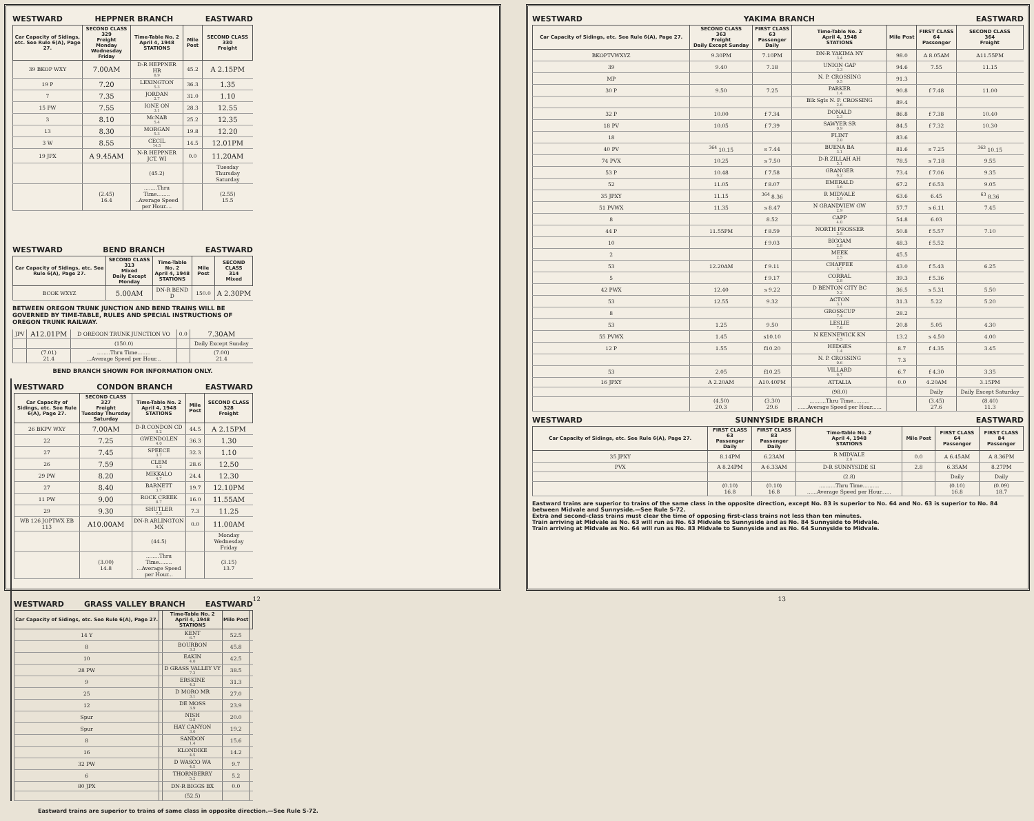WESTWARD HEPPNER BRANCH EASTWARD
| Car Capacity of Sidings, etc. See Rule 6(A), Page 27. | SECOND CLASS 329 Freight Monday Wednesday Friday | Time-Table No. 2 April 4, 1948 STATIONS | Mile Post | SECOND CLASS 330 Freight |
| --- | --- | --- | --- | --- |
| 39 BKOP WXY | 7.00AM | D-R HEPPNER HR 8.9 | 45.2 | A 2.15PM |
| 19 P | 7.20 | LEXINGTON 5.3 | 36.3 | 1.35 |
| 7 | 7.35 | JORDAN 2.7 | 31.0 | 1.10 |
| 15 PW | 7.55 | IONE ON 3.1 | 28.3 | 12.55 |
| 3 | 8.10 | McNAB 5.4 | 25.2 | 12.35 |
| 13 | 8.30 | MORGAN 5.3 | 19.8 | 12.20 |
| 3 W | 8.55 | CECIL 14.5 | 14.5 | 12.01PM |
| 19 JPX | A 9.45AM | N-R HEPPNER JCT. WI | 0.0 | 11.20AM |
| | | (45.2) | | Tuesday Thursday Saturday |
| | (2.45) 16.4 | ........Thru Time........ ..Average Speed per Hour.... | | (2.55) 15.5 |
WESTWARD BEND BRANCH EASTWARD
| Car Capacity of Sidings, etc. See Rule 6(A), Page 27. | SECOND CLASS 313 Mixed Daily Except Monday | Time-Table No. 2 April 4, 1948 STATIONS | Mile Post | SECOND CLASS 314 Mixed |
| --- | --- | --- | --- | --- |
| BCOK WXYZ | 5.00AM | DN-R BEND D | 150.0 | A 2.30PM |
BETWEEN OREGON TRUNK JUNCTION AND BEND TRAINS WILL BE GOVERNED BY TIME-TABLE, RULES AND SPECIAL INSTRUCTIONS OF OREGON TRUNK RAILWAY.
| JPV | A12.01PM | D OREGON TRUNK JUNCTION VO | 0.0 | 7.30AM |
| | | (150.0) | | Daily Except Sunday |
| | (7.01) 21.4 | ........Thru Time........ ...Average Speed per Hour... | | (7.00) 21.4 |
BEND BRANCH SHOWN FOR INFORMATION ONLY.
WESTWARD CONDON BRANCH EASTWARD
| Car Capacity of Sidings, etc. See Rule 6(A), Page 27. | SECOND CLASS 327 Freight Tuesday Thursday Saturday | Time-Table No. 2 April 4, 1948 STATIONS | Mile Post | SECOND CLASS 328 Freight |
| --- | --- | --- | --- | --- |
| 26 BKPV WXY | 7.00AM | D-R CONDON CD 8.2 | 44.5 | A 2.15PM |
| 22 | 7.25 | GWENDOLEN 4.0 | 36.3 | 1.30 |
| 27 | 7.45 | SPEECE 3.7 | 32.3 | 1.10 |
| 26 | 7.59 | CLEM 4.2 | 28.6 | 12.50 |
| 29 PW | 8.20 | MIKKALO 4.7 | 24.4 | 12.30 |
| 27 | 8.40 | BARNETT 3.7 | 19.7 | 12.10PM |
| 11 PW | 9.00 | ROCK CREEK 8.7 | 16.0 | 11.55AM |
| 29 | 9.30 | SHUTLER 7.3 | 7.3 | 11.25 |
| WB 126 JOPTWX EB 113 | A10.00AM | DN-R ARLINGTON MX | 0.0 | 11.00AM |
| | | (44.5) | | Monday Wednesday Friday |
| | (3.00) 14.8 | ........Thru Time........ ...Average Speed per Hour... | | (3.15) 13.7 |
WESTWARD GRASS VALLEY BRANCH EASTWARD
| Car Capacity of Sidings, etc. See Rule 6(A), Page 27. | | Time-Table No. 2 April 4, 1948 STATIONS | Mile Post | |
| --- | --- | --- | --- | --- |
| 14 Y | | KENT 6.7 | 52.5 | |
| 8 | | BOURBON 3.3 | 45.8 | |
| 10 | | EAKIN 4.0 | 42.5 | |
| 28 PW | | D GRASS VALLEY VY 7.2 | 38.5 | |
| 9 | | ERSKINE 4.3 | 31.3 | |
| 25 | | D MORO MR 3.1 | 27.0 | |
| 12 | | DE MOSS 3.9 | 23.9 | |
| Spur | | NISH 0.8 | 20.0 | |
| Spur | | HAY CANYON 3.6 | 19.2 | |
| 8 | | SANDON 1.4 | 15.6 | |
| 16 | | KLONDIKE 4.5 | 14.2 | |
| 32 PW | | D WASCO WA 4.5 | 9.7 | |
| 6 | | THORNBERRY 5.2 | 5.2 | |
| 80 JPX | | DN-R BIGGS BX | 0.0 | |
| | | (52.5) | | |
Eastward trains are superior to trains of same class in opposite direction.—See Rule S-72.
12
WESTWARD YAKIMA BRANCH EASTWARD
| Car Capacity of Sidings, etc. See Rule 6(A), Page 27. | SECOND CLASS 363 Freight Daily Except Sunday | FIRST CLASS 63 Passenger Daily | Time-Table No. 2 April 4, 1948 STATIONS | Mile Post | FIRST CLASS 64 Passenger | SECOND CLASS 364 Freight |
| --- | --- | --- | --- | --- | --- | --- |
| BKOPTVWXYZ | 9.30PM | 7.10PM | DN-R YAKIMA NY 3.4 | 98.0 | A 8.05AM | A11.55PM |
| 39 | 9.40 | 7.18 | UNION GAP 3.3 | 94.6 | 7.55 | 11.15 |
| MP | | | N. P. CROSSING 0.5 | 91.3 | | |
| 30 P | 9.50 | 7.25 | PARKER 1.4 | 90.8 | f 7.48 | 11.00 |
| | | | Blk Sgls N. P. CROSSING 2.6 | 89.4 | | |
| 32 P | 10.00 | f 7.34 | DONALD 2.3 | 86.8 | f 7.38 | 10.40 |
| 18 PV | 10.05 | f 7.39 | SAWYER SR 0.9 | 84.5 | f 7.32 | 10.30 |
| 18 | | | FLINT 2.0 | 83.6 | | |
| 40 PV | <sup>364</sup> 10.15 | s 7.44 | BUENA BA 3.1 | 81.6 | s 7.25 | <sup>363</sup> 10.15 |
| 74 PVX | 10.25 | s 7.50 | D-R ZILLAH AH 5.1 | 78.5 | s 7.18 | 9.55 |
| 53 P | 10.48 | f 7.58 | GRANGER 6.2 | 73.4 | f 7.06 | 9.35 |
| 52 | 11.05 | f 8.07 | EMERALD 3.6 | 67.2 | f 6.53 | 9.05 |
| 35 JPXY | 11.15 | <sup>364</sup> 8.36 | R MIDVALE 5.9 | 63.6 | 6.45 | <sup>63</sup> 8.36 |
| 51 PVWX | 11.35 | s 8.47 | N GRANDVIEW GW 2.9 | 57.7 | s 6.11 | 7.45 |
| 8 | | 8.52 | CAPP 4.0 | 54.8 | 6.03 | |
| 44 P | 11.55PM | f 8.59 | NORTH PROSSER 2.5 | 50.8 | f 5.57 | 7.10 |
| 10 | | f 9.03 | BIGGAM 2.8 | 48.3 | f 5.52 | |
| 2 | | | MEEK 2.5 | 45.5 | | |
| 53 | 12.20AM | f 9.11 | CHAFFEE 3.7 | 43.0 | f 5.43 | 6.25 |
| 5 | | f 9.17 | CORRAL 2.8 | 39.3 | f 5.36 | |
| 42 PWX | 12.40 | s 9.22 | D BENTON CITY BC 5.2 | 36.5 | s 5.31 | 5.50 |
| 53 | 12.55 | 9.32 | ACTON 3.1 | 31.3 | 5.22 | 5.20 |
| 8 | | | GROSSCUP 7.4 | 28.2 | | |
| 53 | 1.25 | 9.50 | LESLIE 7.6 | 20.8 | 5.05 | 4.30 |
| 55 PVWX | 1.45 | s10.10 | N KENNEWICK KN 4.5 | 13.2 | s 4.50 | 4.00 |
| 12 P | 1.55 | f10.20 | HEDGES 1.4 | 8.7 | f 4.35 | 3.45 |
| | | | N. P. CROSSING 0.6 | 7.3 | | |
| 53 | 2.05 | f10.25 | VILLARD 6.7 | 6.7 | f 4.30 | 3.35 |
| 16 JPXY | A 2.20AM | A10.40PM | ATTALIA | 0.0 | 4.20AM | 3.15PM |
| | | | (98.0) | | Daily | Daily Except Saturday |
| | (4.50) 20.3 | (3.30) 29.6 | ..........Thru Time.......... ......Average Speed per Hour...... | | (3.45) 27.6 | (8.40) 11.3 |
WESTWARD SUNNYSIDE BRANCH EASTWARD
| Car Capacity of Sidings, etc. See Rule 6(A), Page 27. | FIRST CLASS 63 Passenger Daily | FIRST CLASS 83 Passenger Daily | Time-Table No. 2 April 4, 1948 STATIONS | Mile Post | FIRST CLASS 64 Passenger | FIRST CLASS 84 Passenger |
| --- | --- | --- | --- | --- | --- | --- |
| 35 JPXY | 8.14PM | 6.23AM | R MIDVALE 2.8 | 0.0 | A 6.45AM | A 8.36PM |
| PVX | A 8.24PM | A 6.33AM | D-R SUNNYSIDE SI | 2.8 | 6.35AM | 8.27PM |
| | | | (2.8) | | Daily | Daily |
| | (0.10) 16.8 | (0.10) 16.8 | ..........Thru Time.......... ......Average Speed per Hour...... | | (0.10) 16.8 | (0.09) 18.7 |
Eastward trains are superior to trains of the same class in the opposite direction, except No. 83 is superior to No. 64 and No. 63 is superior to No. 84 between Midvale and Sunnyside.—See Rule S-72.
Extra and second-class trains must clear the time of opposing first-class trains not less than ten minutes.
Train arriving at Midvale as No. 63 will run as No. 63 Midvale to Sunnyside and as No. 84 Sunnyside to Midvale.
Train arriving at Midvale as No. 64 will run as No. 83 Midvale to Sunnyside and as No. 64 Sunnyside to Midvale.
13